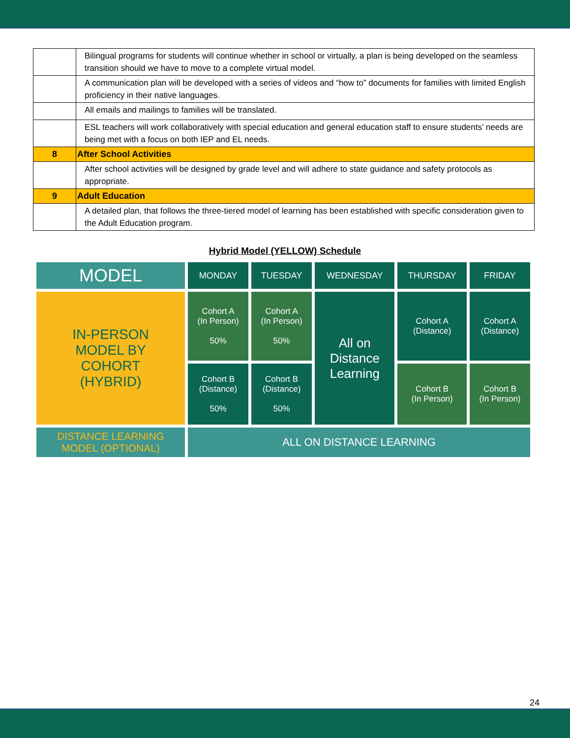| | Bilingual programs for students will continue whether in school or virtually, a plan is being developed on the seamless transition should we have to move to a complete virtual model. |
| | A communication plan will be developed with a series of videos and “how to” documents for families with limited English proficiency in their native languages. |
| | All emails and mailings to families will be translated. |
| | ESL teachers will work collaboratively with special education and general education staff to ensure students’ needs are being met with a focus on both IEP and EL needs. |
| 8 | After School Activities |
| | After school activities will be designed by grade level and will adhere to state guidance and safety protocols as appropriate. |
| 9 | Adult Education |
| | A detailed plan, that follows the three-tiered model of learning has been established with specific consideration given to the Adult Education program. |
Hybrid Model (YELLOW) Schedule
| MODEL | MONDAY | TUESDAY | WEDNESDAY | THURSDAY | FRIDAY |
| IN-PERSON MODEL BY COHORT (HYBRID) | Cohort A (In Person) 50% | Cohort A (In Person) 50% | All on Distance Learning | Cohort A (Distance) | Cohort A (Distance) |
| | Cohort B (Distance) 50% | Cohort B (Distance) 50% | | Cohort B (In Person) | Cohort B (In Person) |
| DISTANCE LEARNING MODEL (OPTIONAL) | ALL ON DISTANCE LEARNING | | | | |
24